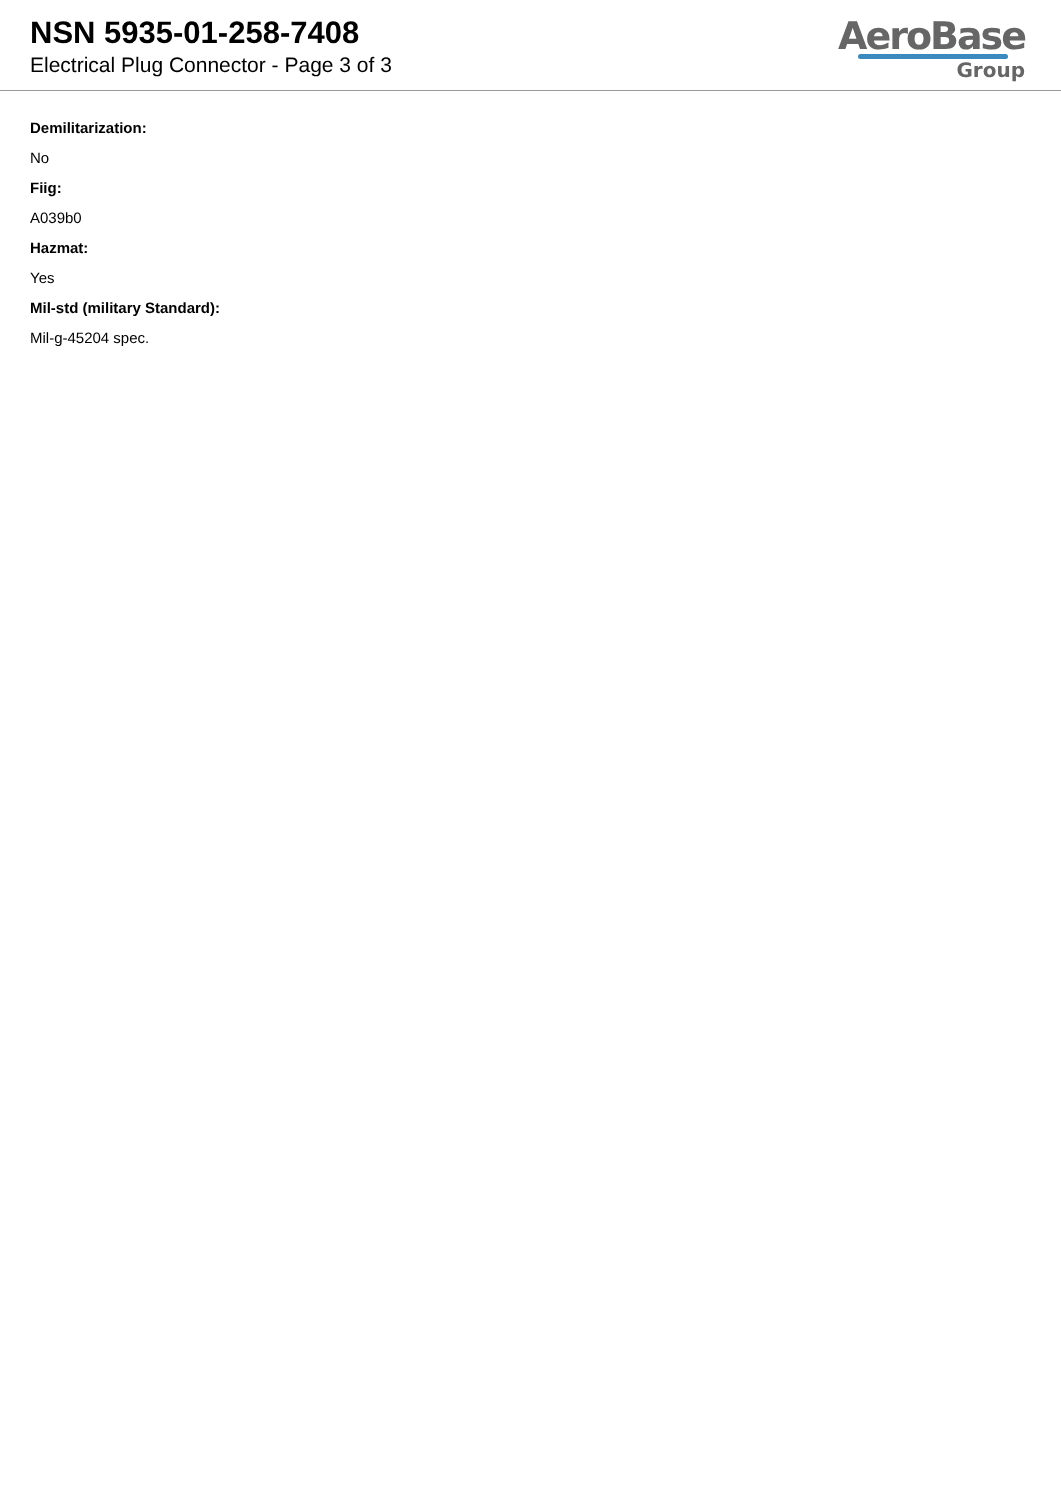NSN 5935-01-258-7408
Electrical Plug Connector - Page 3 of 3
AeroBase
Group
Demilitarization:
No
Fiig:
A039b0
Hazmat:
Yes
Mil-std (military Standard):
Mil-g-45204 spec.